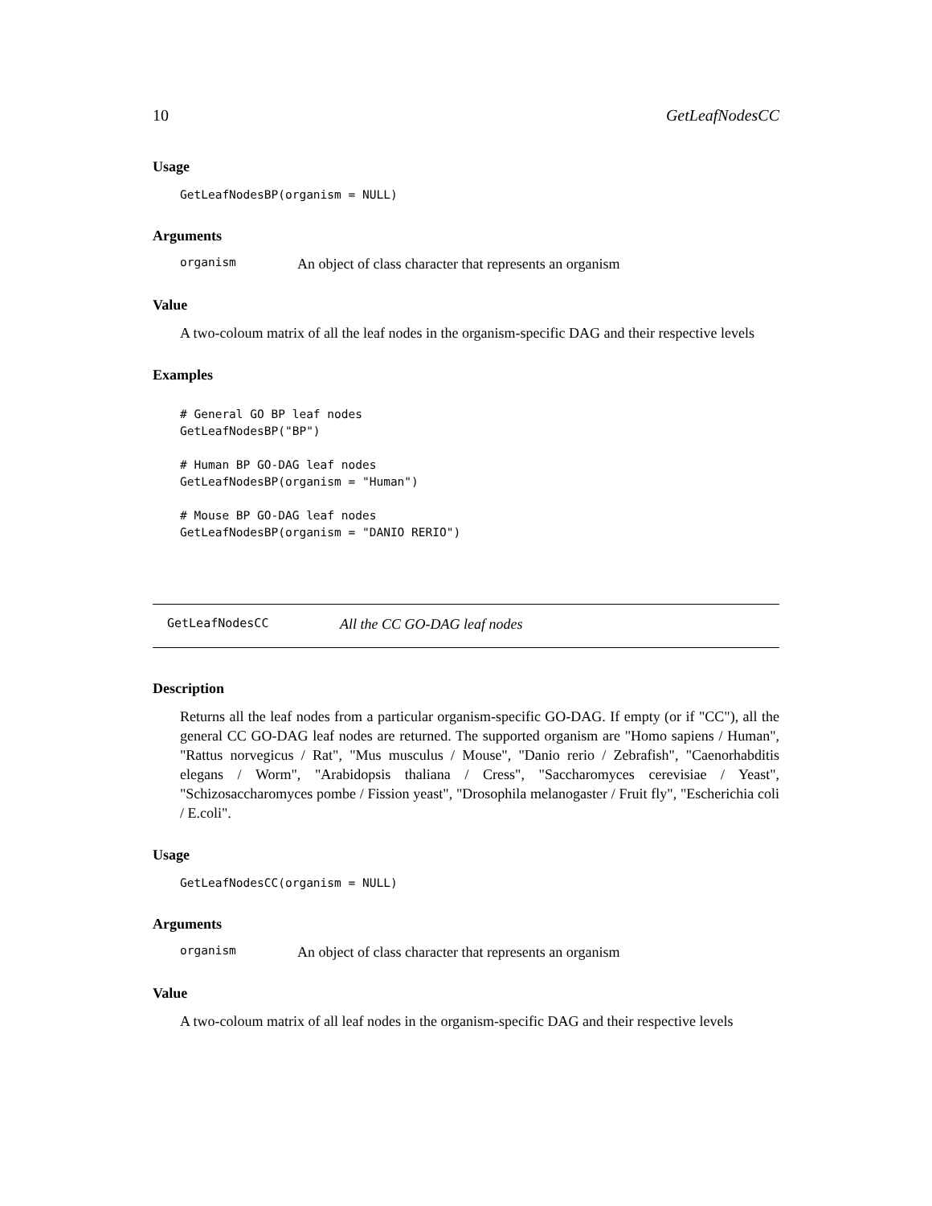10 GetLeafNodesCC
Usage
GetLeafNodesBP(organism = NULL)
Arguments
organism An object of class character that represents an organism
Value
A two-coloum matrix of all the leaf nodes in the organism-specific DAG and their respective levels
Examples
# General GO BP leaf nodes GetLeafNodesBP("BP") # Human BP GO-DAG leaf nodes GetLeafNodesBP(organism = "Human") # Mouse BP GO-DAG leaf nodes GetLeafNodesBP(organism = "DANIO RERIO")
GetLeafNodesCC All the CC GO-DAG leaf nodes
Description
Returns all the leaf nodes from a particular organism-specific GO-DAG. If empty (or if "CC"), all the general CC GO-DAG leaf nodes are returned. The supported organism are "Homo sapiens / Human", "Rattus norvegicus / Rat", "Mus musculus / Mouse", "Danio rerio / Zebrafish", "Caenorhabditis elegans / Worm", "Arabidopsis thaliana / Cress", "Saccharomyces cerevisiae / Yeast", "Schizosaccharomyces pombe / Fission yeast", "Drosophila melanogaster / Fruit fly", "Escherichia coli / E.coli".
Usage
GetLeafNodesCC(organism = NULL)
Arguments
organism An object of class character that represents an organism
Value
A two-coloum matrix of all leaf nodes in the organism-specific DAG and their respective levels